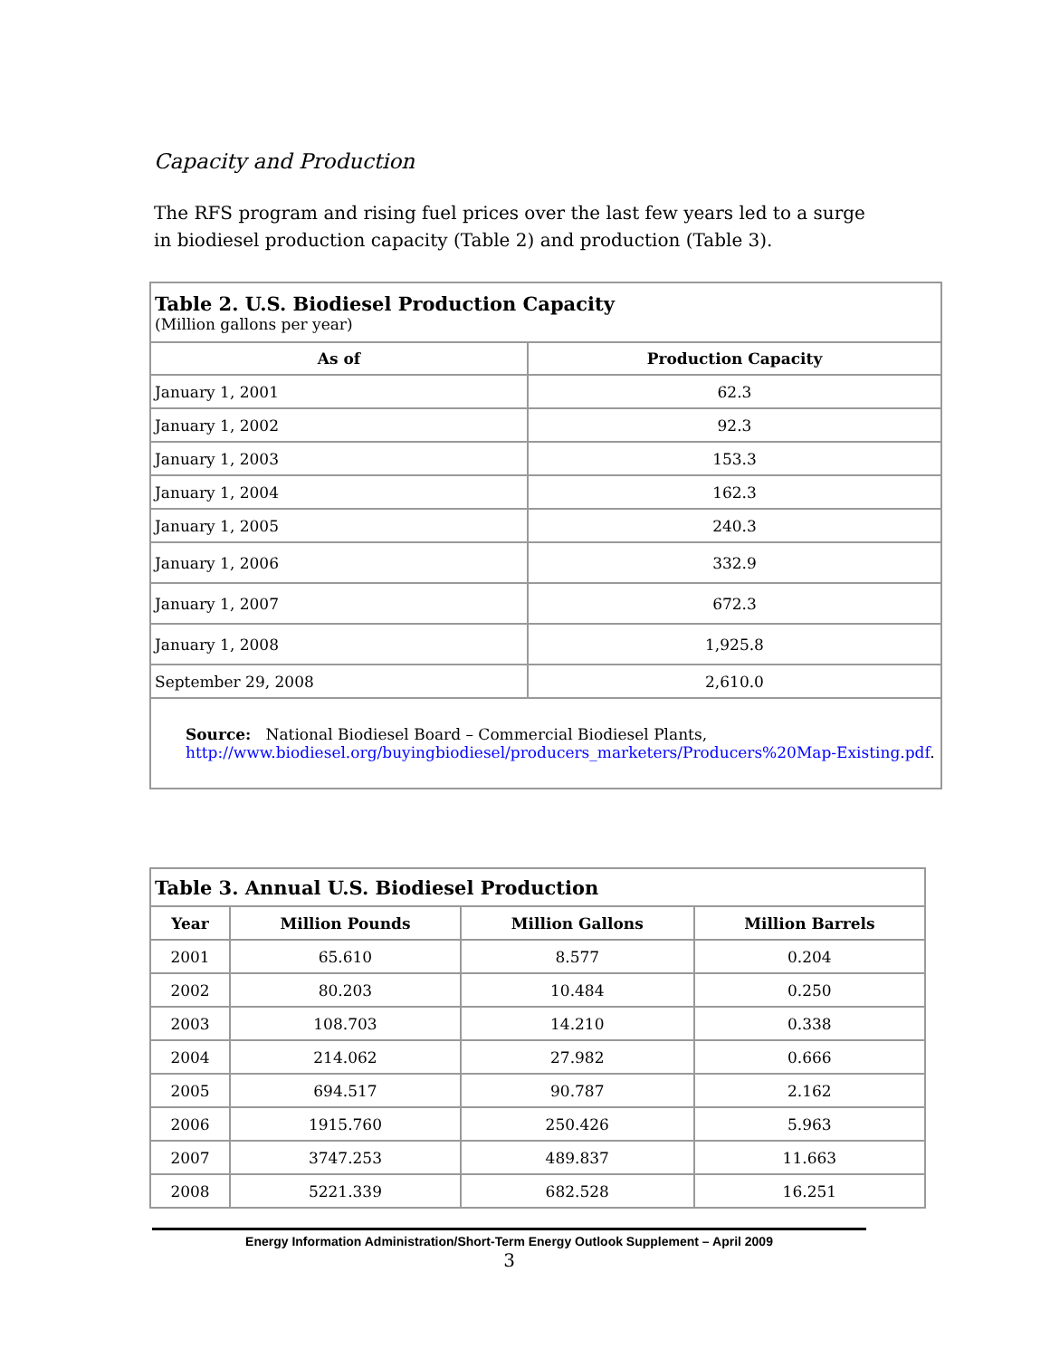Capacity and Production
The RFS program and rising fuel prices over the last few years led to a surge in biodiesel production capacity (Table 2) and production (Table 3).
| Table 2. U.S. Biodiesel Production Capacity (Million gallons per year) | |
| As of | Production Capacity |
| January 1, 2001 | 62.3 |
| January 1, 2002 | 92.3 |
| January 1, 2003 | 153.3 |
| January 1, 2004 | 162.3 |
| January 1, 2005 | 240.3 |
| January 1, 2006 | 332.9 |
| January 1, 2007 | 672.3 |
| January 1, 2008 | 1,925.8 |
| September 29, 2008 | 2,610.0 |
| Source: National Biodiesel Board – Commercial Biodiesel Plants, http://www.biodiesel.org/buyingbiodiesel/producers_marketers/Producers%20Map-Existing.pdf . | |
| Table 3. Annual U.S. Biodiesel Production | | | |
| Year | Million Pounds | Million Gallons | Million Barrels |
| 2001 | 65.610 | 8.577 | 0.204 |
| 2002 | 80.203 | 10.484 | 0.250 |
| 2003 | 108.703 | 14.210 | 0.338 |
| 2004 | 214.062 | 27.982 | 0.666 |
| 2005 | 694.517 | 90.787 | 2.162 |
| 2006 | 1915.760 | 250.426 | 5.963 |
| 2007 | 3747.253 | 489.837 | 11.663 |
| 2008 | 5221.339 | 682.528 | 16.251 |
Energy Information Administration/Short-Term Energy Outlook Supplement – April 2009
3